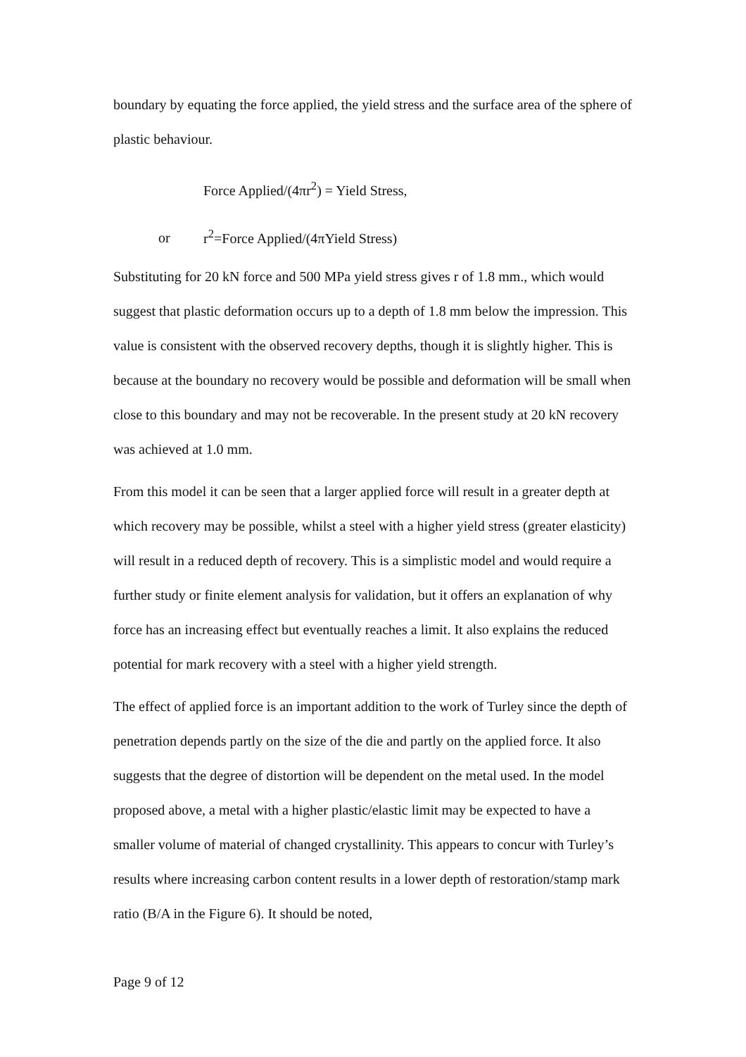boundary by equating the force applied, the yield stress and the surface area of the sphere of plastic behaviour.
Force Applied/(4πr<sup>2</sup>) = Yield Stress,
or r<sup>2</sup>=Force Applied/(4πYield Stress)
Substituting for 20 kN force and 500 MPa yield stress gives r of 1.8 mm., which would suggest that plastic deformation occurs up to a depth of 1.8 mm below the impression. This value is consistent with the observed recovery depths, though it is slightly higher. This is because at the boundary no recovery would be possible and deformation will be small when close to this boundary and may not be recoverable. In the present study at 20 kN recovery was achieved at 1.0 mm.
From this model it can be seen that a larger applied force will result in a greater depth at which recovery may be possible, whilst a steel with a higher yield stress (greater elasticity) will result in a reduced depth of recovery. This is a simplistic model and would require a further study or finite element analysis for validation, but it offers an explanation of why force has an increasing effect but eventually reaches a limit. It also explains the reduced potential for mark recovery with a steel with a higher yield strength.
The effect of applied force is an important addition to the work of Turley since the depth of penetration depends partly on the size of the die and partly on the applied force. It also suggests that the degree of distortion will be dependent on the metal used. In the model proposed above, a metal with a higher plastic/elastic limit may be expected to have a smaller volume of material of changed crystallinity. This appears to concur with Turley’s results where increasing carbon content results in a lower depth of restoration/stamp mark ratio (B/A in the Figure 6). It should be noted,
Page 9 of 12